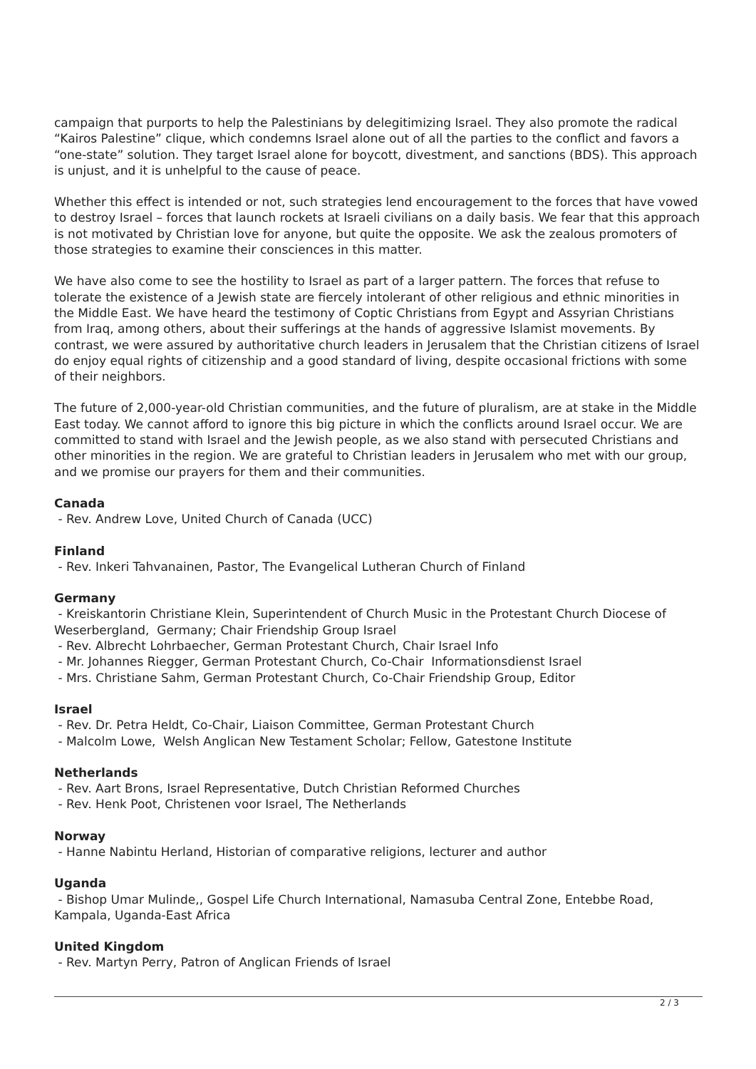campaign that purports to help the Palestinians by delegitimizing Israel. They also promote the radical “Kairos Palestine” clique, which condemns Israel alone out of all the parties to the conflict and favors a “one-state” solution. They target Israel alone for boycott, divestment, and sanctions (BDS). This approach is unjust, and it is unhelpful to the cause of peace.
Whether this effect is intended or not, such strategies lend encouragement to the forces that have vowed to destroy Israel – forces that launch rockets at Israeli civilians on a daily basis. We fear that this approach is not motivated by Christian love for anyone, but quite the opposite. We ask the zealous promoters of those strategies to examine their consciences in this matter.
We have also come to see the hostility to Israel as part of a larger pattern. The forces that refuse to tolerate the existence of a Jewish state are fiercely intolerant of other religious and ethnic minorities in the Middle East. We have heard the testimony of Coptic Christians from Egypt and Assyrian Christians from Iraq, among others, about their sufferings at the hands of aggressive Islamist movements. By contrast, we were assured by authoritative church leaders in Jerusalem that the Christian citizens of Israel do enjoy equal rights of citizenship and a good standard of living, despite occasional frictions with some of their neighbors.
The future of 2,000-year-old Christian communities, and the future of pluralism, are at stake in the Middle East today. We cannot afford to ignore this big picture in which the conflicts around Israel occur. We are committed to stand with Israel and the Jewish people, as we also stand with persecuted Christians and other minorities in the region. We are grateful to Christian leaders in Jerusalem who met with our group, and we promise our prayers for them and their communities.
Canada
- Rev. Andrew Love, United Church of Canada (UCC)
Finland
- Rev. Inkeri Tahvanainen, Pastor, The Evangelical Lutheran Church of Finland
Germany
- Kreiskantorin Christiane Klein, Superintendent of Church Music in the Protestant Church Diocese of Weserbergland, Germany; Chair Friendship Group Israel
- Rev. Albrecht Lohrbaecher, German Protestant Church, Chair Israel Info
- Mr. Johannes Riegger, German Protestant Church, Co-Chair Informationsdienst Israel
- Mrs. Christiane Sahm, German Protestant Church, Co-Chair Friendship Group, Editor
Israel
- Rev. Dr. Petra Heldt, Co-Chair, Liaison Committee, German Protestant Church
- Malcolm Lowe, Welsh Anglican New Testament Scholar; Fellow, Gatestone Institute
Netherlands
- Rev. Aart Brons, Israel Representative, Dutch Christian Reformed Churches
- Rev. Henk Poot, Christenen voor Israel, The Netherlands
Norway
- Hanne Nabintu Herland, Historian of comparative religions, lecturer and author
Uganda
- Bishop Umar Mulinde,, Gospel Life Church International, Namasuba Central Zone, Entebbe Road, Kampala, Uganda-East Africa
United Kingdom
- Rev. Martyn Perry, Patron of Anglican Friends of Israel
2 / 3